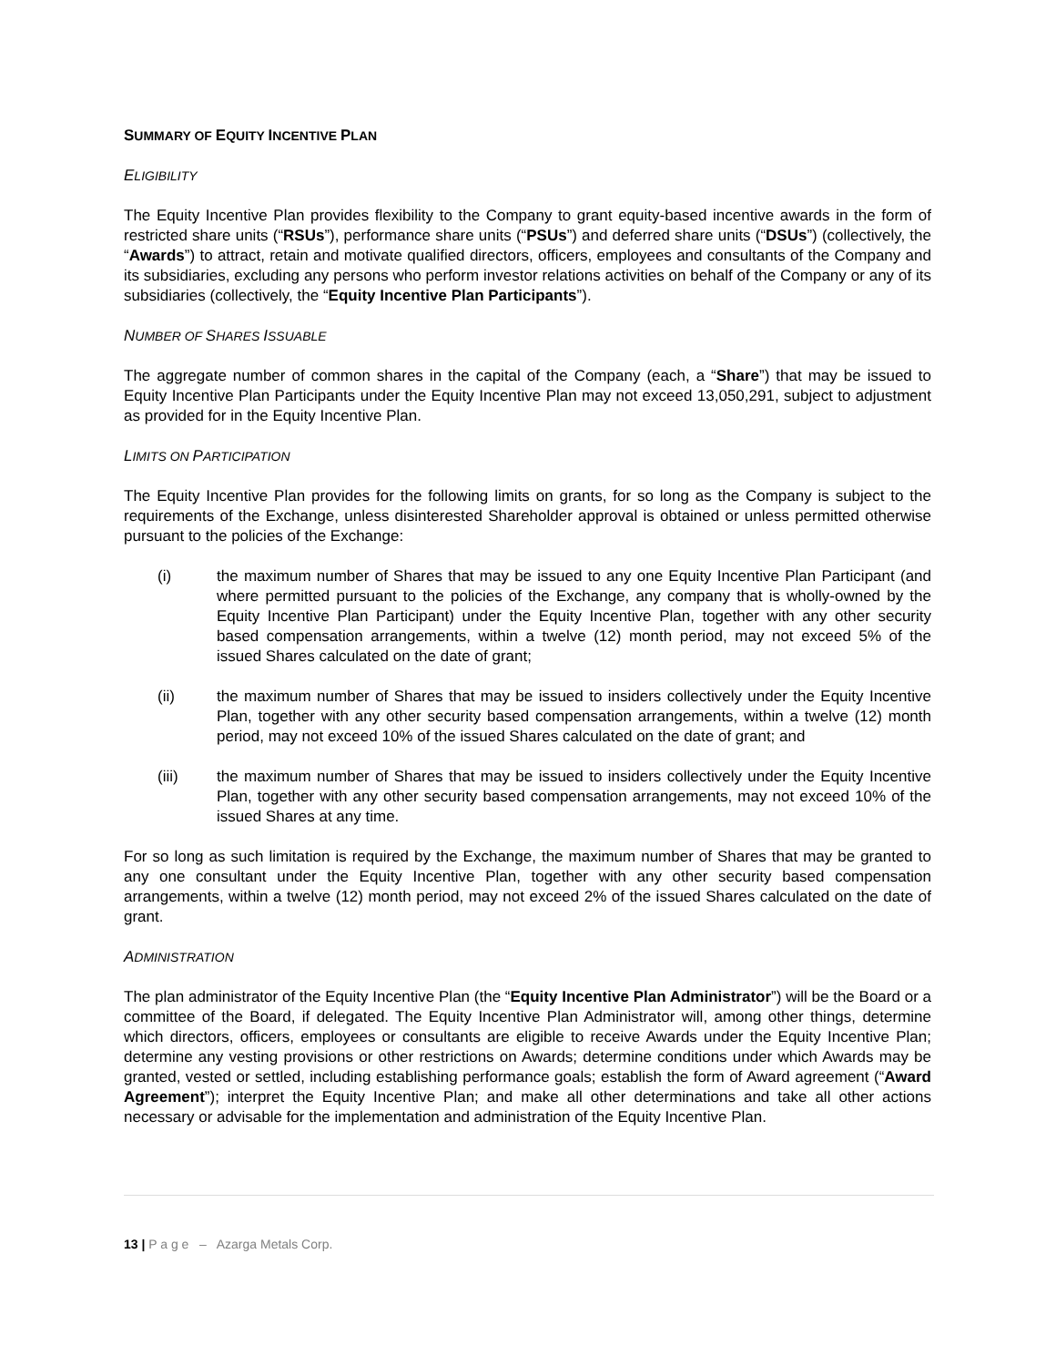SUMMARY OF EQUITY INCENTIVE PLAN
ELIGIBILITY
The Equity Incentive Plan provides flexibility to the Company to grant equity-based incentive awards in the form of restricted share units (“RSUs”), performance share units (“PSUs”) and deferred share units (“DSUs”) (collectively, the “Awards”) to attract, retain and motivate qualified directors, officers, employees and consultants of the Company and its subsidiaries, excluding any persons who perform investor relations activities on behalf of the Company or any of its subsidiaries (collectively, the “Equity Incentive Plan Participants”).
NUMBER OF SHARES ISSUABLE
The aggregate number of common shares in the capital of the Company (each, a “Share”) that may be issued to Equity Incentive Plan Participants under the Equity Incentive Plan may not exceed 13,050,291, subject to adjustment as provided for in the Equity Incentive Plan.
LIMITS ON PARTICIPATION
The Equity Incentive Plan provides for the following limits on grants, for so long as the Company is subject to the requirements of the Exchange, unless disinterested Shareholder approval is obtained or unless permitted otherwise pursuant to the policies of the Exchange:
(i) the maximum number of Shares that may be issued to any one Equity Incentive Plan Participant (and where permitted pursuant to the policies of the Exchange, any company that is wholly-owned by the Equity Incentive Plan Participant) under the Equity Incentive Plan, together with any other security based compensation arrangements, within a twelve (12) month period, may not exceed 5% of the issued Shares calculated on the date of grant;
(ii) the maximum number of Shares that may be issued to insiders collectively under the Equity Incentive Plan, together with any other security based compensation arrangements, within a twelve (12) month period, may not exceed 10% of the issued Shares calculated on the date of grant; and
(iii) the maximum number of Shares that may be issued to insiders collectively under the Equity Incentive Plan, together with any other security based compensation arrangements, may not exceed 10% of the issued Shares at any time.
For so long as such limitation is required by the Exchange, the maximum number of Shares that may be granted to any one consultant under the Equity Incentive Plan, together with any other security based compensation arrangements, within a twelve (12) month period, may not exceed 2% of the issued Shares calculated on the date of grant.
ADMINISTRATION
The plan administrator of the Equity Incentive Plan (the “Equity Incentive Plan Administrator”) will be the Board or a committee of the Board, if delegated. The Equity Incentive Plan Administrator will, among other things, determine which directors, officers, employees or consultants are eligible to receive Awards under the Equity Incentive Plan; determine any vesting provisions or other restrictions on Awards; determine conditions under which Awards may be granted, vested or settled, including establishing performance goals; establish the form of Award agreement (“Award Agreement”); interpret the Equity Incentive Plan; and make all other determinations and take all other actions necessary or advisable for the implementation and administration of the Equity Incentive Plan.
13 | P a g e – Azarga Metals Corp.